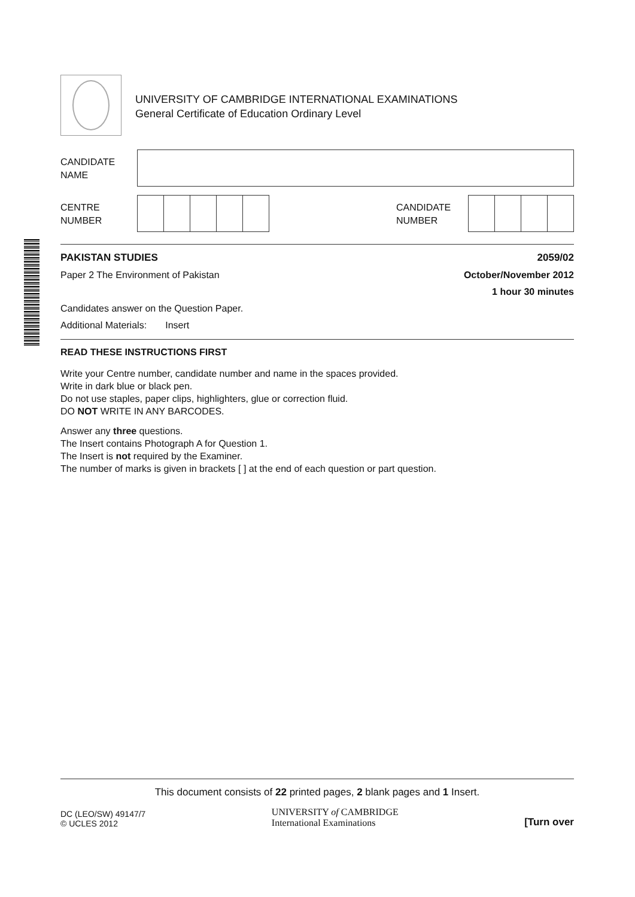UNIVERSITY OF CAMBRIDGE INTERNATIONAL EXAMINATIONS
General Certificate of Education Ordinary Level
CANDIDATE
NAME
CENTRE
NUMBER
CANDIDATE
NUMBER
PAKISTAN STUDIES 2059/02
Paper 2 The Environment of Pakistan October/November 2012
1 hour 30 minutes
Candidates answer on the Question Paper.
Additional Materials: Insert
READ THESE INSTRUCTIONS FIRST
Write your Centre number, candidate number and name in the spaces provided.
Write in dark blue or black pen.
Do not use staples, paper clips, highlighters, glue or correction fluid.
DO NOT WRITE IN ANY BARCODES.
Answer any three questions.
The Insert contains Photograph A for Question 1.
The Insert is not required by the Examiner.
The number of marks is given in brackets [ ] at the end of each question or part question.
This document consists of 22 printed pages, 2 blank pages and 1 Insert.
DC (LEO/SW) 49147/7
© UCLES 2012
UNIVERSITY of CAMBRIDGE
International Examinations
[Turn over